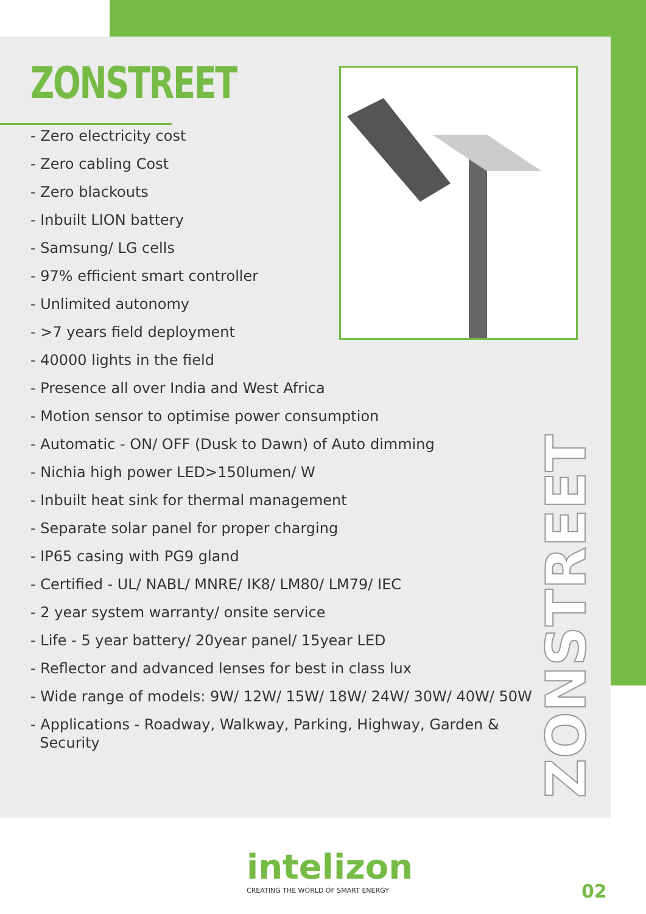ZONSTREET
- Zero electricity cost
- Zero cabling Cost
- Zero blackouts
- Inbuilt LION battery
- Samsung/ LG cells
- 97% efficient smart controller
- Unlimited autonomy
- >7 years field deployment
- 40000 lights in the field
- Presence all over India and West Africa
- Motion sensor to optimise power consumption
- Automatic - ON/ OFF (Dusk to Dawn) of Auto dimming
- Nichia high power LED>150lumen/ W
- Inbuilt heat sink for thermal management
- Separate solar panel for proper charging
- IP65 casing with PG9 gland
- Certified - UL/ NABL/ MNRE/ IK8/ LM80/ LM79/ IEC
- 2 year system warranty/ onsite service
- Life - 5 year battery/ 20year panel/ 15year LED
- Reflector and advanced lenses for best in class lux
- Wide range of models: 9W/ 12W/ 15W/ 18W/ 24W/ 30W/ 40W/ 50W
- Applications - Roadway, Walkway, Parking, Highway, Garden &
Security
ZONSTREET
intelizon
CREATING THE WORLD OF SMART ENERGY
02